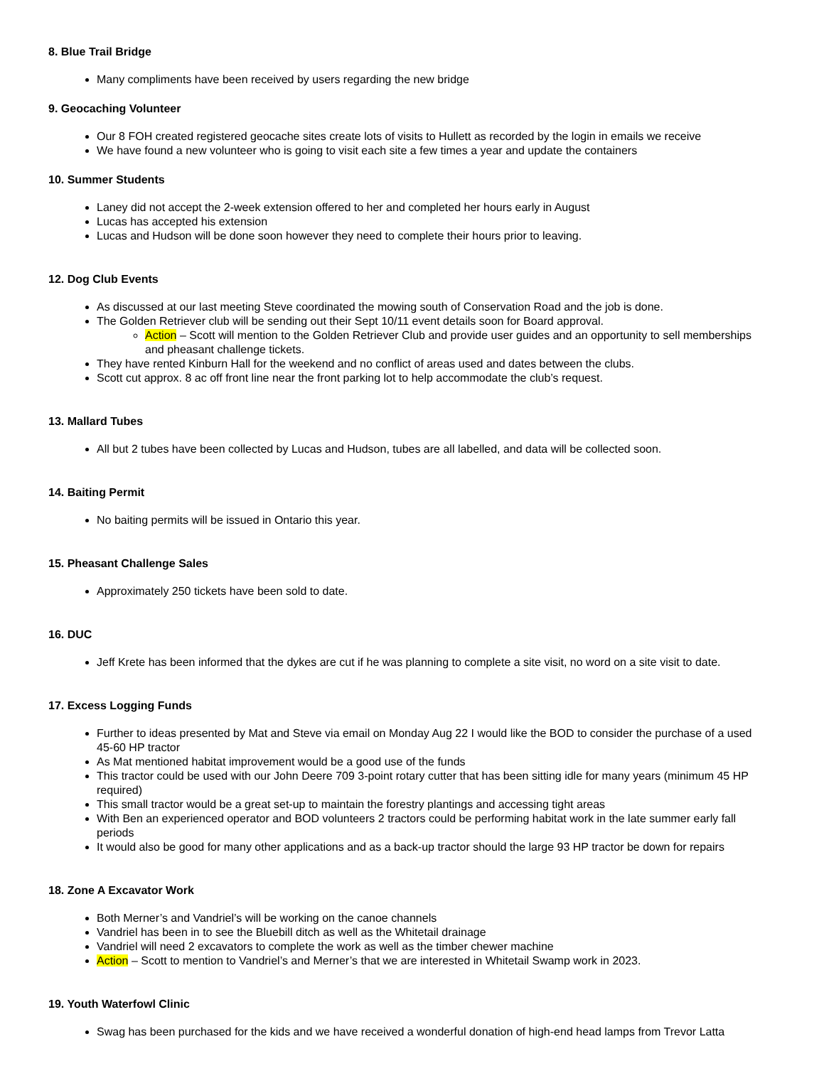8. Blue Trail Bridge
Many compliments have been received by users regarding the new bridge
9. Geocaching Volunteer
Our 8 FOH created registered geocache sites create lots of visits to Hullett as recorded by the login in emails we receive
We have found a new volunteer who is going to visit each site a few times a year and update the containers
10. Summer Students
Laney did not accept the 2-week extension offered to her and completed her hours early in August
Lucas has accepted his extension
Lucas and Hudson will be done soon however they need to complete their hours prior to leaving.
12. Dog Club Events
As discussed at our last meeting Steve coordinated the mowing south of Conservation Road and the job is done.
The Golden Retriever club will be sending out their Sept 10/11 event details soon for Board approval.
Action – Scott will mention to the Golden Retriever Club and provide user guides and an opportunity to sell memberships and pheasant challenge tickets.
They have rented Kinburn Hall for the weekend and no conflict of areas used and dates between the clubs.
Scott cut approx. 8 ac off front line near the front parking lot to help accommodate the club’s request.
13. Mallard Tubes
All but 2 tubes have been collected by Lucas and Hudson, tubes are all labelled, and data will be collected soon.
14. Baiting Permit
No baiting permits will be issued in Ontario this year.
15. Pheasant Challenge Sales
Approximately 250 tickets have been sold to date.
16. DUC
Jeff Krete has been informed that the dykes are cut if he was planning to complete a site visit, no word on a site visit to date.
17. Excess Logging Funds
Further to ideas presented by Mat and Steve via email on Monday Aug 22 I would like the BOD to consider the purchase of a used 45-60 HP tractor
As Mat mentioned habitat improvement would be a good use of the funds
This tractor could be used with our John Deere 709 3-point rotary cutter that has been sitting idle for many years (minimum 45 HP required)
This small tractor would be a great set-up to maintain the forestry plantings and accessing tight areas
With Ben an experienced operator and BOD volunteers 2 tractors could be performing habitat work in the late summer early fall periods
It would also be good for many other applications and as a back-up tractor should the large 93 HP tractor be down for repairs
18. Zone A Excavator Work
Both Merner’s and Vandriel’s will be working on the canoe channels
Vandriel has been in to see the Bluebill ditch as well as the Whitetail drainage
Vandriel will need 2 excavators to complete the work as well as the timber chewer machine
Action – Scott to mention to Vandriel’s and Merner’s that we are interested in Whitetail Swamp work in 2023.
19. Youth Waterfowl Clinic
Swag has been purchased for the kids and we have received a wonderful donation of high-end head lamps from Trevor Latta